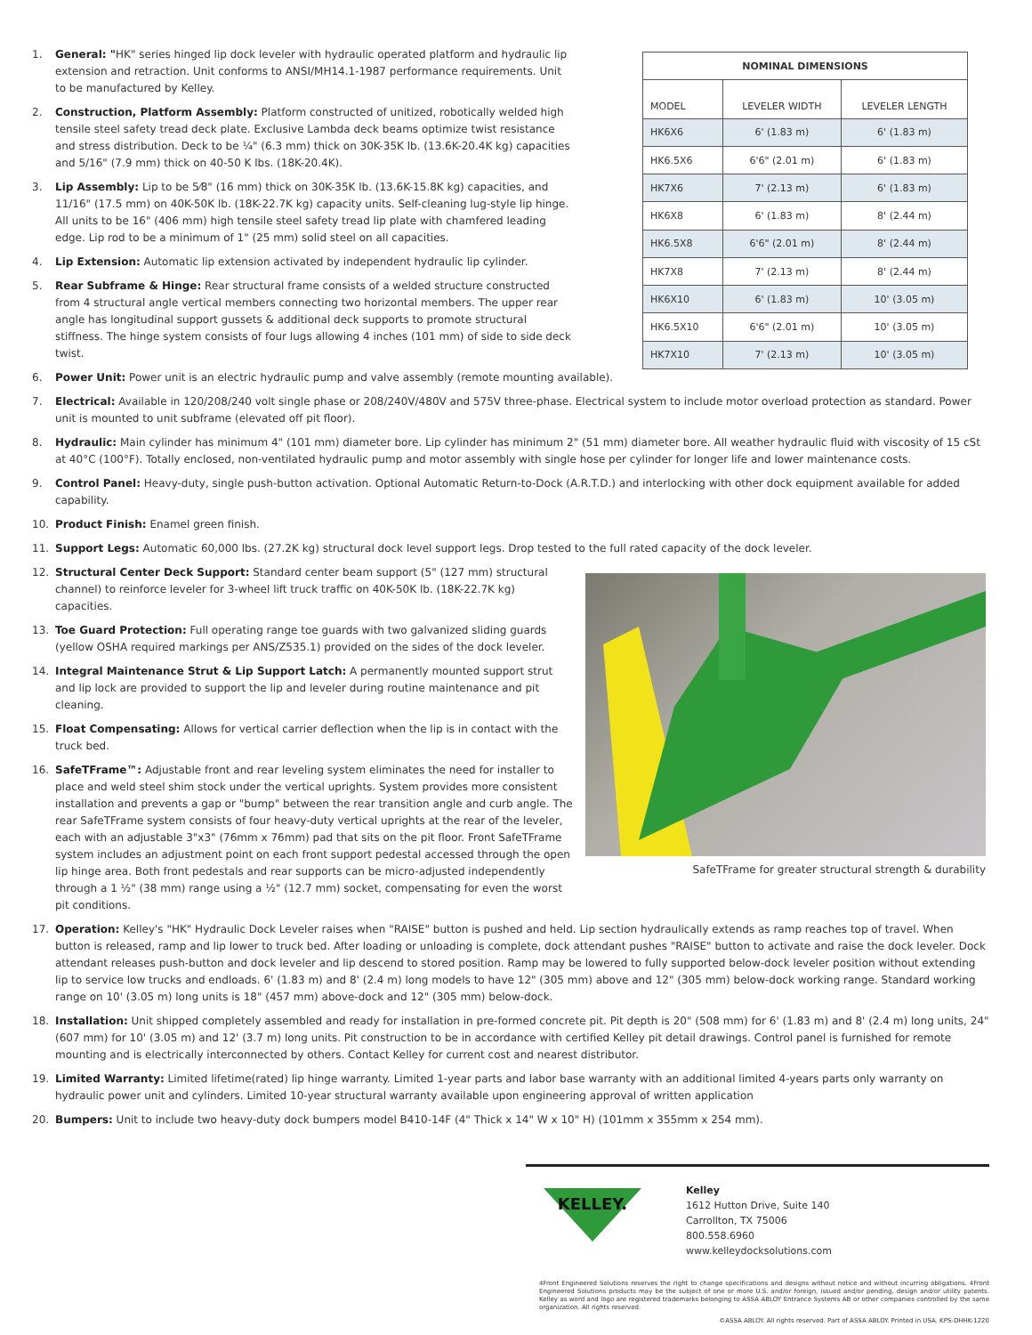1. General: "HK" series hinged lip dock leveler with hydraulic operated platform and hydraulic lip extension and retraction. Unit conforms to ANSI/MH14.1-1987 performance requirements. Unit to be manufactured by Kelley.
2. Construction, Platform Assembly: Platform constructed of unitized, robotically welded high tensile steel safety tread deck plate. Exclusive Lambda deck beams optimize twist resistance and stress distribution. Deck to be ¼" (6.3 mm) thick on 30K-35K lb. (13.6K-20.4K kg) capacities and 5/16" (7.9 mm) thick on 40-50 K lbs. (18K-20.4K).
3. Lip Assembly: Lip to be 5⁄8" (16 mm) thick on 30K-35K lb. (13.6K-15.8K kg) capacities, and 11/16" (17.5 mm) on 40K-50K lb. (18K-22.7K kg) capacity units. Self-cleaning lug-style lip hinge. All units to be 16" (406 mm) high tensile steel safety tread lip plate with chamfered leading edge. Lip rod to be a minimum of 1" (25 mm) solid steel on all capacities.
4. Lip Extension: Automatic lip extension activated by independent hydraulic lip cylinder.
5. Rear Subframe & Hinge: Rear structural frame consists of a welded structure constructed from 4 structural angle vertical members connecting two horizontal members. The upper rear angle has longitudinal support gussets & additional deck supports to promote structural stiffness. The hinge system consists of four lugs allowing 4 inches (101 mm) of side to side deck twist.
| NOMINAL DIMENSIONS | | |
| --- | --- | --- |
| MODEL | LEVELER WIDTH | LEVELER LENGTH |
| HK6X6 | 6' (1.83 m) | 6' (1.83 m) |
| HK6.5X6 | 6'6" (2.01 m) | 6' (1.83 m) |
| HK7X6 | 7' (2.13 m) | 6' (1.83 m) |
| HK6X8 | 6' (1.83 m) | 8' (2.44 m) |
| HK6.5X8 | 6'6" (2.01 m) | 8' (2.44 m) |
| HK7X8 | 7' (2.13 m) | 8' (2.44 m) |
| HK6X10 | 6' (1.83 m) | 10' (3.05 m) |
| HK6.5X10 | 6'6" (2.01 m) | 10' (3.05 m) |
| HK7X10 | 7' (2.13 m) | 10' (3.05 m) |
6. Power Unit: Power unit is an electric hydraulic pump and valve assembly (remote mounting available).
7. Electrical: Available in 120/208/240 volt single phase or 208/240V/480V and 575V three-phase. Electrical system to include motor overload protection as standard. Power unit is mounted to unit subframe (elevated off pit floor).
8. Hydraulic: Main cylinder has minimum 4" (101 mm) diameter bore. Lip cylinder has minimum 2" (51 mm) diameter bore. All weather hydraulic fluid with viscosity of 15 cSt at 40°C (100°F). Totally enclosed, non-ventilated hydraulic pump and motor assembly with single hose per cylinder for longer life and lower maintenance costs.
9. Control Panel: Heavy-duty, single push-button activation. Optional Automatic Return-to-Dock (A.R.T.D.) and interlocking with other dock equipment available for added capability.
10. Product Finish: Enamel green finish.
11. Support Legs: Automatic 60,000 lbs. (27.2K kg) structural dock level support legs. Drop tested to the full rated capacity of the dock leveler.
12. Structural Center Deck Support: Standard center beam support (5" (127 mm) structural channel) to reinforce leveler for 3-wheel lift truck traffic on 40K-50K lb. (18K-22.7K kg) capacities.
13. Toe Guard Protection: Full operating range toe guards with two galvanized sliding guards (yellow OSHA required markings per ANS/Z535.1) provided on the sides of the dock leveler.
14. Integral Maintenance Strut & Lip Support Latch: A permanently mounted support strut and lip lock are provided to support the lip and leveler during routine maintenance and pit cleaning.
15. Float Compensating: Allows for vertical carrier deflection when the lip is in contact with the truck bed.
16. SafeTFrame™: Adjustable front and rear leveling system eliminates the need for installer to place and weld steel shim stock under the vertical uprights. System provides more consistent installation and prevents a gap or "bump" between the rear transition angle and curb angle. The rear SafeTFrame system consists of four heavy-duty vertical uprights at the rear of the leveler, each with an adjustable 3"x3" (76mm x 76mm) pad that sits on the pit floor. Front SafeTFrame system includes an adjustment point on each front support pedestal accessed through the open lip hinge area. Both front pedestals and rear supports can be micro-adjusted independently through a 1 ½" (38 mm) range using a ½" (12.7 mm) socket, compensating for even the worst pit conditions.
SafeTFrame for greater structural strength & durability
17. Operation: Kelley's "HK" Hydraulic Dock Leveler raises when "RAISE" button is pushed and held. Lip section hydraulically extends as ramp reaches top of travel. When button is released, ramp and lip lower to truck bed. After loading or unloading is complete, dock attendant pushes "RAISE" button to activate and raise the dock leveler. Dock attendant releases push-button and dock leveler and lip descend to stored position. Ramp may be lowered to fully supported below-dock leveler position without extending lip to service low trucks and endloads. 6' (1.83 m) and 8' (2.4 m) long models to have 12" (305 mm) above and 12" (305 mm) below-dock working range. Standard working range on 10' (3.05 m) long units is 18" (457 mm) above-dock and 12" (305 mm) below-dock.
18. Installation: Unit shipped completely assembled and ready for installation in pre-formed concrete pit. Pit depth is 20" (508 mm) for 6' (1.83 m) and 8' (2.4 m) long units, 24" (607 mm) for 10' (3.05 m) and 12' (3.7 m) long units. Pit construction to be in accordance with certified Kelley pit detail drawings. Control panel is furnished for remote mounting and is electrically interconnected by others. Contact Kelley for current cost and nearest distributor.
19. Limited Warranty: Limited lifetime(rated) lip hinge warranty. Limited 1-year parts and labor base warranty with an additional limited 4-years parts only warranty on hydraulic power unit and cylinders. Limited 10-year structural warranty available upon engineering approval of written application
20. Bumpers: Unit to include two heavy-duty dock bumpers model B410-14F (4" Thick x 14" W x 10" H) (101mm x 355mm x 254 mm).
KELLEY.
Kelley
1612 Hutton Drive, Suite 140
Carrollton, TX 75006
800.558.6960
www.kelleydocksolutions.com
4Front Engineered Solutions reserves the right to change specifications and designs without notice and without incurring obligations. 4Front Engineered Solutions products may be the subject of one or more U.S. and/or foreign, issued and/or pending, design and/or utility patents. Kelley as word and logo are registered trademarks belonging to ASSA ABLOY Entrance Systems AB or other companies controlled by the same organization. All rights reserved.
©ASSA ABLOY. All rights reserved. Part of ASSA ABLOY. Printed in USA. KPS-DHHK-1220